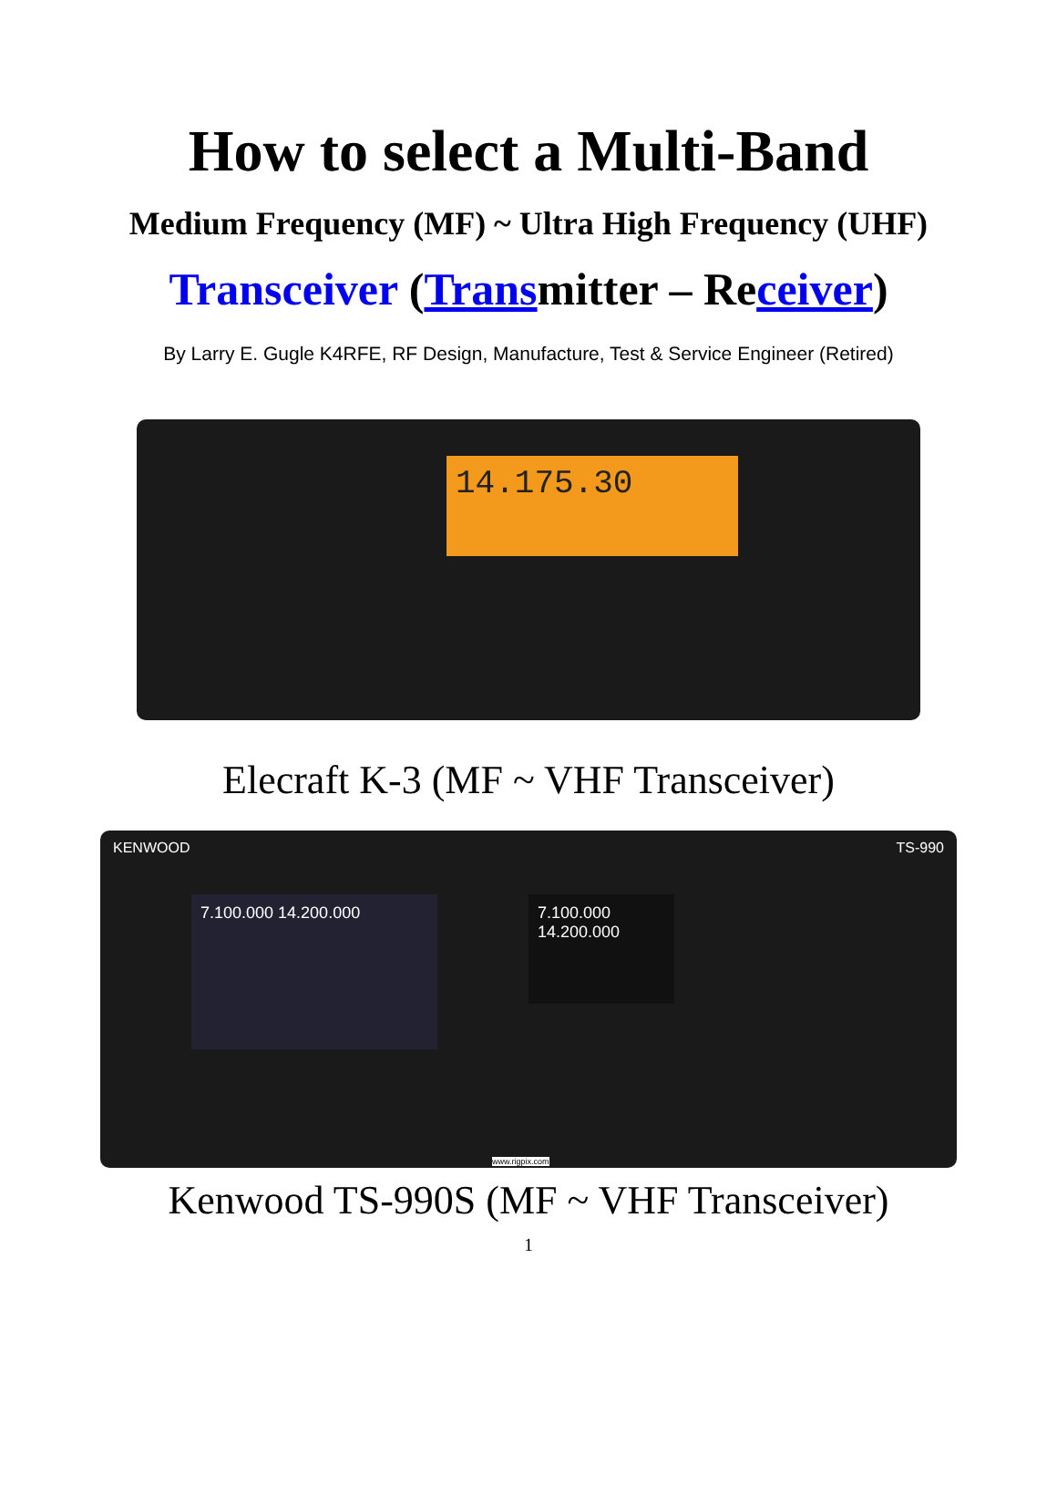How to select a Multi-Band
Medium Frequency (MF) ~ Ultra High Frequency (UHF)
Transceiver (Transmitter – Receiver)
By Larry E. Gugle K4RFE, RF Design, Manufacture, Test & Service Engineer (Retired)
14.175.30
Elecraft K-3 (MF ~ VHF Transceiver)
KENWOOD TS-990
7.100.000 14.200.000
7.100.000
14.200.000
www.rigpix.com
Kenwood TS-990S (MF ~ VHF Transceiver)
1